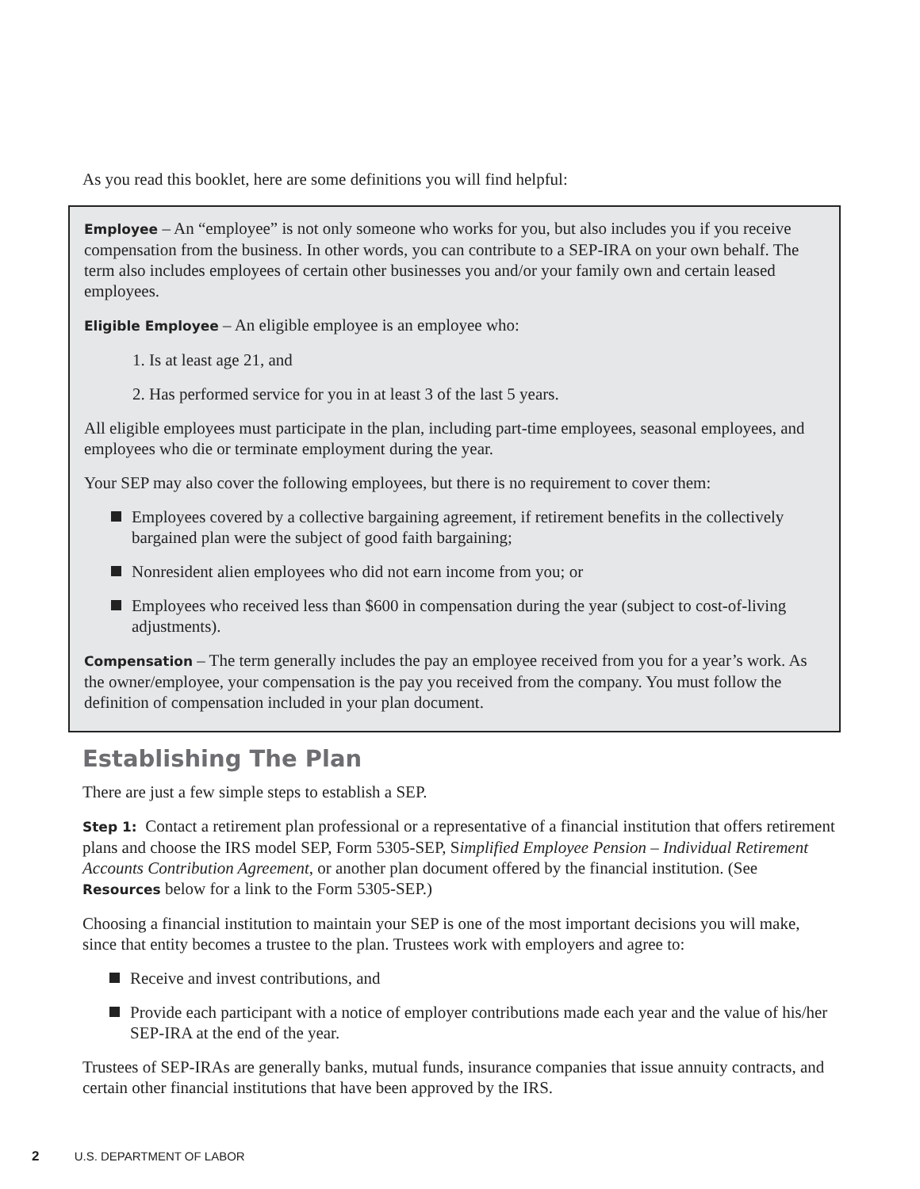As you read this booklet, here are some definitions you will find helpful:
Employee – An “employee” is not only someone who works for you, but also includes you if you receive compensation from the business. In other words, you can contribute to a SEP-IRA on your own behalf. The term also includes employees of certain other businesses you and/or your family own and certain leased employees.
Eligible Employee – An eligible employee is an employee who:
1. Is at least age 21, and
2. Has performed service for you in at least 3 of the last 5 years.
All eligible employees must participate in the plan, including part-time employees, seasonal employees, and employees who die or terminate employment during the year.
Your SEP may also cover the following employees, but there is no requirement to cover them:
Employees covered by a collective bargaining agreement, if retirement benefits in the collectively bargained plan were the subject of good faith bargaining;
Nonresident alien employees who did not earn income from you; or
Employees who received less than $600 in compensation during the year (subject to cost-of-living adjustments).
Compensation – The term generally includes the pay an employee received from you for a year’s work. As the owner/employee, your compensation is the pay you received from the company. You must follow the definition of compensation included in your plan document.
Establishing The Plan
There are just a few simple steps to establish a SEP.
Step 1: Contact a retirement plan professional or a representative of a financial institution that offers retirement plans and choose the IRS model SEP, Form 5305-SEP, Simplified Employee Pension – Individual Retirement Accounts Contribution Agreement, or another plan document offered by the financial institution. (See Resources below for a link to the Form 5305-SEP.)
Choosing a financial institution to maintain your SEP is one of the most important decisions you will make, since that entity becomes a trustee to the plan. Trustees work with employers and agree to:
Receive and invest contributions, and
Provide each participant with a notice of employer contributions made each year and the value of his/her SEP-IRA at the end of the year.
Trustees of SEP-IRAs are generally banks, mutual funds, insurance companies that issue annuity contracts, and certain other financial institutions that have been approved by the IRS.
2 U.S. DEPARTMENT OF LABOR